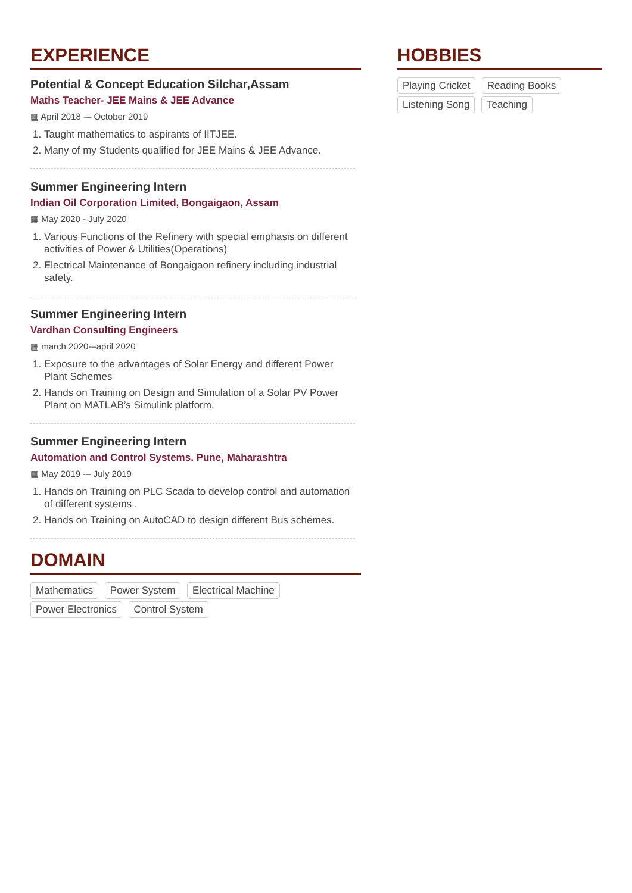EXPERIENCE
Potential & Concept Education Silchar,Assam
Maths Teacher- JEE Mains & JEE Advance
▦ April 2018 -– October 2019
1. Taught mathematics to aspirants of IITJEE.
2. Many of my Students qualified for JEE Mains & JEE Advance.
Summer Engineering Intern
Indian Oil Corporation Limited, Bongaigaon, Assam
▦ May 2020 - July 2020
1. Various Functions of the Refinery with special emphasis on different activities of Power & Utilities(Operations)
2. Electrical Maintenance of Bongaigaon refinery including industrial safety.
Summer Engineering Intern
Vardhan Consulting Engineers
▦ march 2020-–april 2020
1. Exposure to the advantages of Solar Energy and different Power Plant Schemes
2. Hands on Training on Design and Simulation of a Solar PV Power Plant on MATLAB’s Simulink platform.
Summer Engineering Intern
Automation and Control Systems. Pune, Maharashtra
▦ May 2019 -– July 2019
1. Hands on Training on PLC Scada to develop control and automation of different systems .
2. Hands on Training on AutoCAD to design different Bus schemes.
DOMAIN
Mathematics Power System Electrical Machine Power Electronics Control System
HOBBIES
Playing Cricket Reading Books Listening Song Teaching